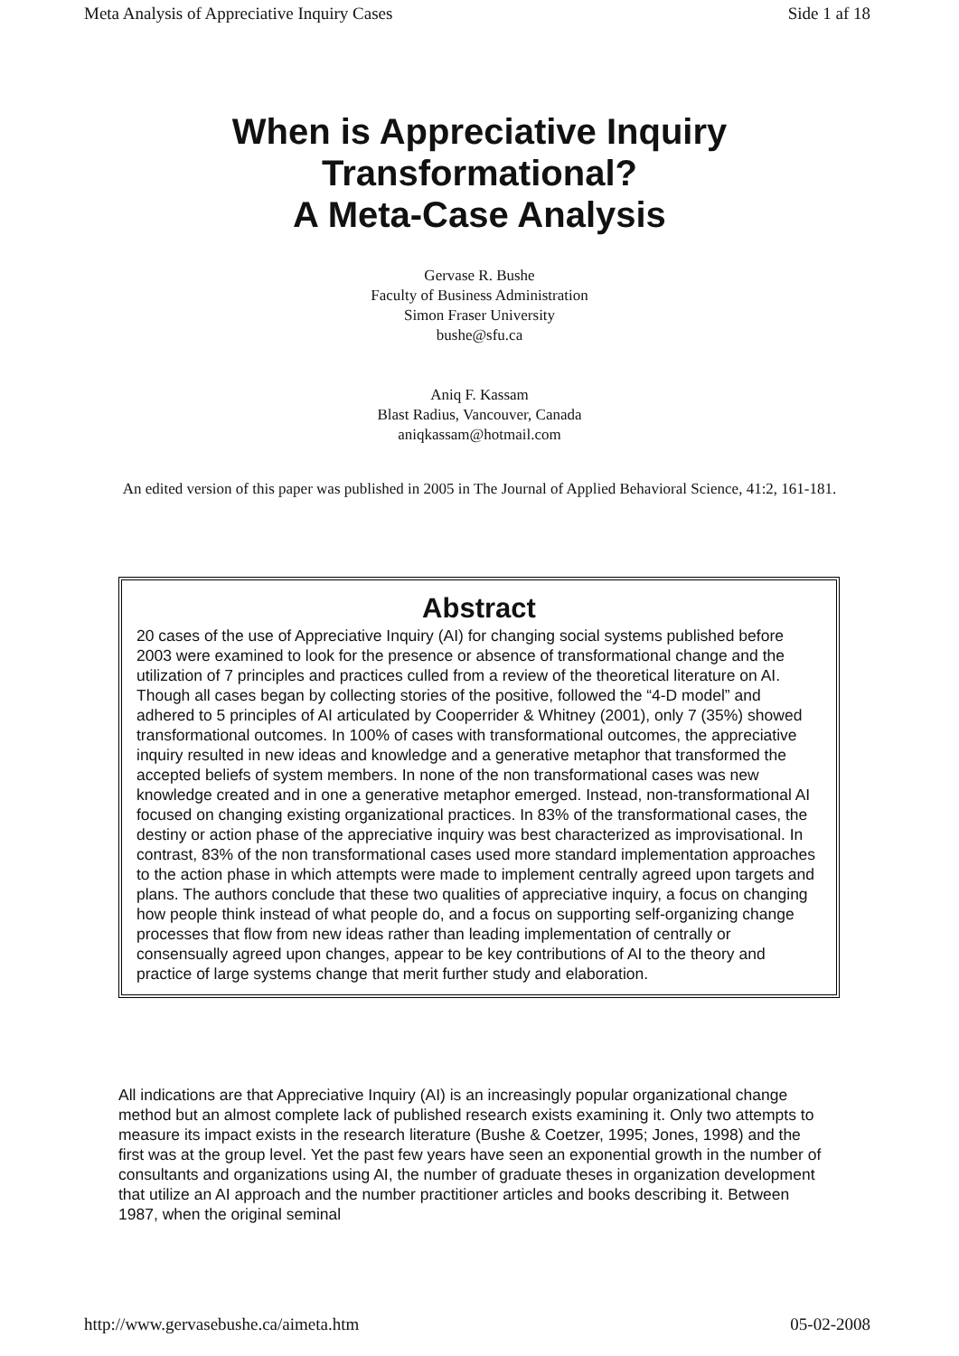Meta Analysis of Appreciative Inquiry Cases Side 1 af 18
When is Appreciative Inquiry
Transformational?
A Meta-Case Analysis
Gervase R. Bushe
Faculty of Business Administration
Simon Fraser University
bushe@sfu.ca
Aniq F. Kassam
Blast Radius, Vancouver, Canada
aniqkassam@hotmail.com
An edited version of this paper was published in 2005 in The Journal of Applied Behavioral Science, 41:2, 161-181.
Abstract
20 cases of the use of Appreciative Inquiry (AI) for changing social systems published before 2003 were examined to look for the presence or absence of transformational change and the utilization of 7 principles and practices culled from a review of the theoretical literature on AI. Though all cases began by collecting stories of the positive, followed the “4-D model” and adhered to 5 principles of AI articulated by Cooperrider & Whitney (2001), only 7 (35%) showed transformational outcomes. In 100% of cases with transformational outcomes, the appreciative inquiry resulted in new ideas and knowledge and a generative metaphor that transformed the accepted beliefs of system members. In none of the non transformational cases was new knowledge created and in one a generative metaphor emerged. Instead, non-transformational AI focused on changing existing organizational practices. In 83% of the transformational cases, the destiny or action phase of the appreciative inquiry was best characterized as improvisational. In contrast, 83% of the non transformational cases used more standard implementation approaches to the action phase in which attempts were made to implement centrally agreed upon targets and plans. The authors conclude that these two qualities of appreciative inquiry, a focus on changing how people think instead of what people do, and a focus on supporting self-organizing change processes that flow from new ideas rather than leading implementation of centrally or consensually agreed upon changes, appear to be key contributions of AI to the theory and practice of large systems change that merit further study and elaboration.
All indications are that Appreciative Inquiry (AI) is an increasingly popular organizational change method but an almost complete lack of published research exists examining it. Only two attempts to measure its impact exists in the research literature (Bushe & Coetzer, 1995; Jones, 1998) and the first was at the group level. Yet the past few years have seen an exponential growth in the number of consultants and organizations using AI, the number of graduate theses in organization development that utilize an AI approach and the number practitioner articles and books describing it. Between 1987, when the original seminal
http://www.gervasebushe.ca/aimeta.htm 05-02-2008